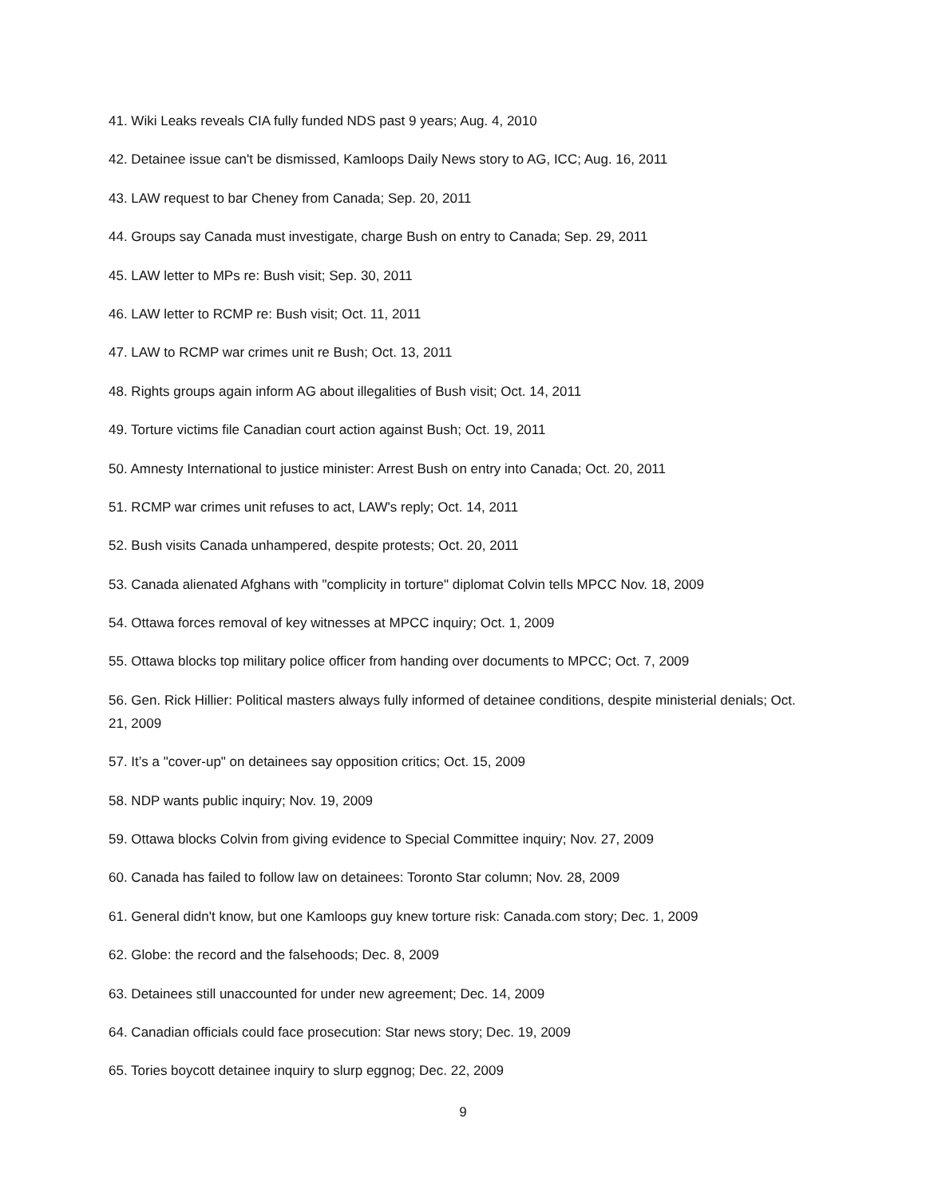41. Wiki Leaks reveals CIA fully funded NDS past 9 years; Aug. 4, 2010
42. Detainee issue can't be dismissed, Kamloops Daily News story to AG, ICC; Aug. 16, 2011
43. LAW request to bar Cheney from Canada; Sep. 20, 2011
44. Groups say Canada must investigate, charge Bush on entry to Canada; Sep. 29, 2011
45. LAW letter to MPs re: Bush visit; Sep. 30, 2011
46. LAW letter to RCMP re: Bush visit; Oct. 11, 2011
47. LAW to RCMP war crimes unit re Bush; Oct. 13, 2011
48. Rights groups again inform AG about illegalities of Bush visit; Oct. 14, 2011
49. Torture victims file Canadian court action against Bush; Oct. 19, 2011
50. Amnesty International to justice minister: Arrest Bush on entry into Canada; Oct. 20, 2011
51. RCMP war crimes unit refuses to act, LAW's reply; Oct. 14, 2011
52. Bush visits Canada unhampered, despite protests; Oct. 20, 2011
53. Canada alienated Afghans with "complicity in torture" diplomat Colvin tells MPCC Nov. 18, 2009
54. Ottawa forces removal of key witnesses at MPCC inquiry; Oct. 1, 2009
55. Ottawa blocks top military police officer from handing over documents to MPCC; Oct. 7, 2009
56. Gen. Rick Hillier: Political masters always fully informed of detainee conditions, despite ministerial denials; Oct. 21, 2009
57. It’s a "cover-up" on detainees say opposition critics; Oct. 15, 2009
58. NDP wants public inquiry; Nov. 19, 2009
59. Ottawa blocks Colvin from giving evidence to Special Committee inquiry; Nov. 27, 2009
60. Canada has failed to follow law on detainees: Toronto Star column; Nov. 28, 2009
61. General didn't know, but one Kamloops guy knew torture risk: Canada.com story; Dec. 1, 2009
62. Globe: the record and the falsehoods; Dec. 8, 2009
63. Detainees still unaccounted for under new agreement; Dec. 14, 2009
64. Canadian officials could face prosecution: Star news story; Dec. 19, 2009
65. Tories boycott detainee inquiry to slurp eggnog; Dec. 22, 2009
9